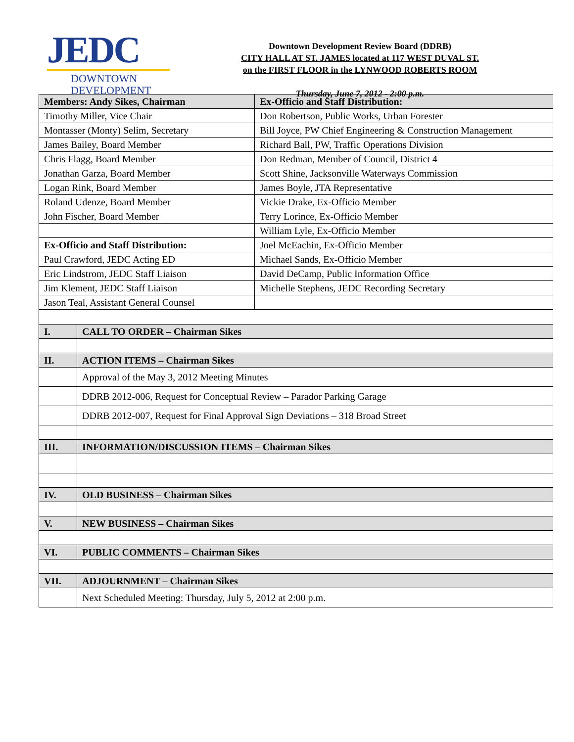JEDC
DOWNTOWN
DEVELOPMENT
Downtown Development Review Board (DDRB)
CITY HALL AT ST. JAMES located at 117 WEST DUVAL ST.
on the FIRST FLOOR in the LYNWOOD ROBERTS ROOM
Thursday, June 7, 2012 - 2:00 p.m.
| Members: Andy Sikes, Chairman | Ex-Officio and Staff Distribution: |
| --- | --- |
| Timothy Miller, Vice Chair | Don Robertson, Public Works, Urban Forester |
| Montasser (Monty) Selim, Secretary | Bill Joyce, PW Chief Engineering & Construction Management |
| James Bailey, Board Member | Richard Ball, PW, Traffic Operations Division |
| Chris Flagg, Board Member | Don Redman, Member of Council, District 4 |
| Jonathan Garza, Board Member | Scott Shine, Jacksonville Waterways Commission |
| Logan Rink, Board Member | James Boyle, JTA Representative |
| Roland Udenze, Board Member | Vickie Drake, Ex-Officio Member |
| John Fischer, Board Member | Terry Lorince, Ex-Officio Member |
| | William Lyle, Ex-Officio Member |
| Ex-Officio and Staff Distribution: | Joel McEachin, Ex-Officio Member |
| Paul Crawford, JEDC Acting ED | Michael Sands, Ex-Officio Member |
| Eric Lindstrom, JEDC Staff Liaison | David DeCamp, Public Information Office |
| Jim Klement, JEDC Staff Liaison | Michelle Stephens, JEDC Recording Secretary |
| Jason Teal, Assistant General Counsel | |
| I. | CALL TO ORDER – Chairman Sikes |
| --- | --- |
| II. | ACTION ITEMS – Chairman Sikes |
| | Approval of the May 3, 2012 Meeting Minutes |
| | DDRB 2012-006, Request for Conceptual Review – Parador Parking Garage |
| | DDRB 2012-007, Request for Final Approval Sign Deviations – 318 Broad Street |
| III. | INFORMATION/DISCUSSION ITEMS – Chairman Sikes |
| IV. | OLD BUSINESS – Chairman Sikes |
| V. | NEW BUSINESS – Chairman Sikes |
| VI. | PUBLIC COMMENTS – Chairman Sikes |
| VII. | ADJOURNMENT – Chairman Sikes |
| | Next Scheduled Meeting: Thursday, July 5, 2012 at 2:00 p.m. |